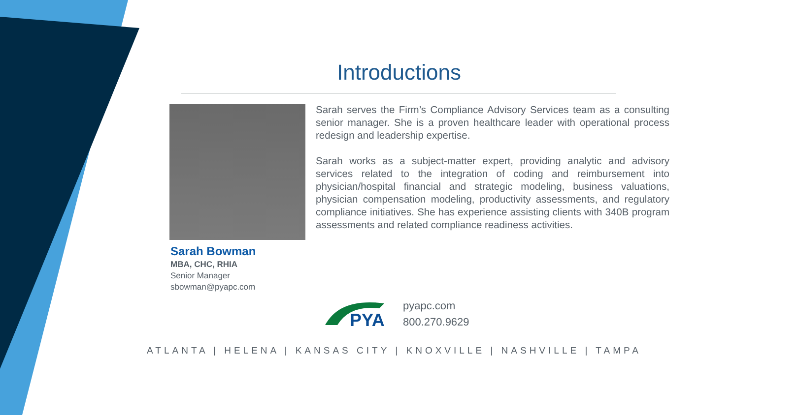Introductions
Sarah Bowman
MBA, CHC, RHIA
Senior Manager
sbowman@pyapc.com
Sarah serves the Firm’s Compliance Advisory Services team as a consulting senior manager. She is a proven healthcare leader with operational process redesign and leadership expertise.
Sarah works as a subject-matter expert, providing analytic and advisory services related to the integration of coding and reimbursement into physician/hospital financial and strategic modeling, business valuations, physician compensation modeling, productivity assessments, and regulatory compliance initiatives. She has experience assisting clients with 340B program assessments and related compliance readiness activities.
PYA
pyapc.com
800.270.9629
ATLANTA | HELENA | KANSAS CITY | KNOXVILLE | NASHVILLE | TAMPA